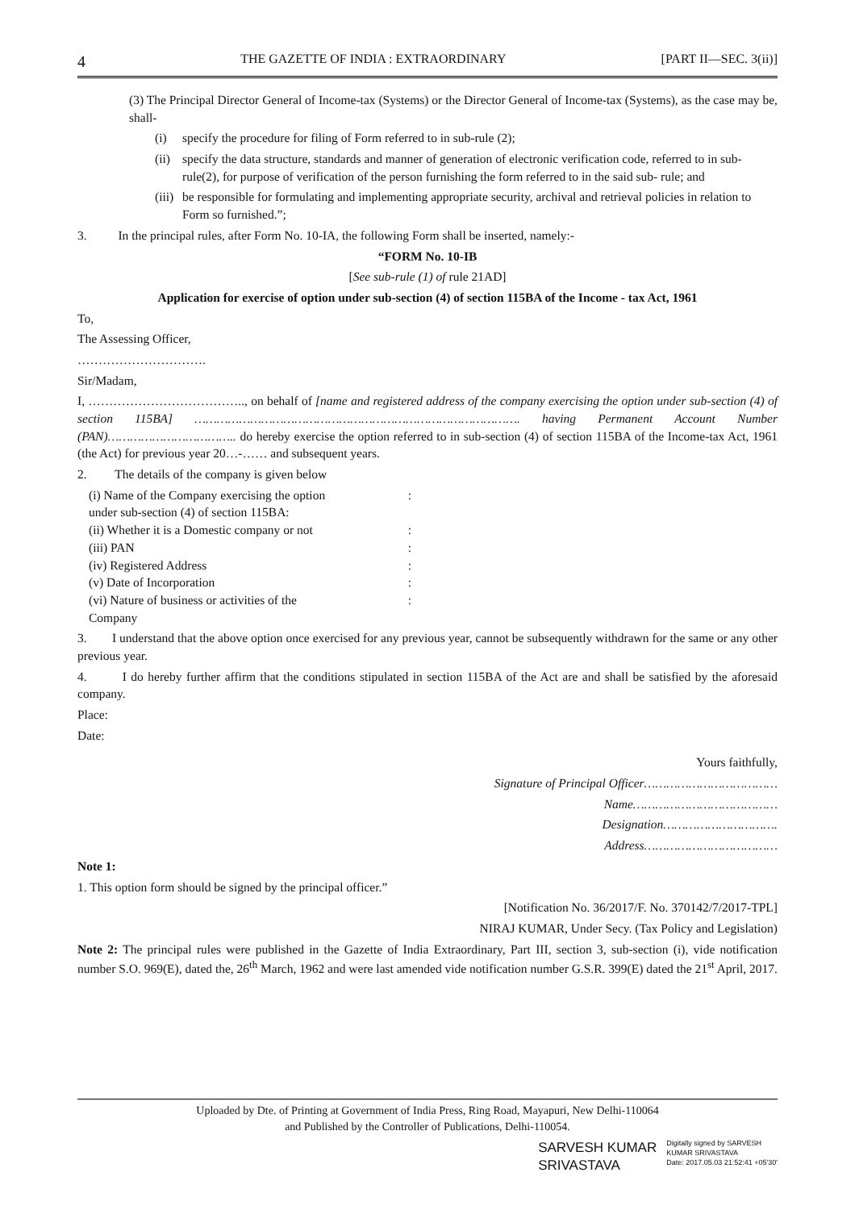4 THE GAZETTE OF INDIA : EXTRAORDINARY [PART II—SEC. 3(ii)]
(3) The Principal Director General of Income-tax (Systems) or the Director General of Income-tax (Systems), as the case may be, shall-
(i) specify the procedure for filing of Form referred to in sub-rule (2);
(ii)
specify the data structure, standards and manner of generation of electronic verification code, referred to in sub-rule(2), for purpose of verification of the person furnishing the form referred to in the said sub- rule; and
(iii)
be responsible for formulating and implementing appropriate security, archival and retrieval policies in relation to Form so furnished.”;
3. In the principal rules, after Form No. 10-IA, the following Form shall be inserted, namely:-
“FORM No. 10-IB
[See sub-rule (1) of rule 21AD]
Application for exercise of option under sub-section (4) of section 115BA of the Income - tax Act, 1961
To,
The Assessing Officer,
………………………….
Sir/Madam,
I, ……………………………….., on behalf of [name and registered address of the company exercising the option under sub-section (4) of section 115BA] ……………………………………………………………………………. having Permanent Account Number (PAN)…………………………….. do hereby exercise the option referred to in sub-section (4) of section 115BA of the Income-tax Act, 1961 (the Act) for previous year 20…-…… and subsequent years.
2. The details of the company is given below
(i) Name of the Company exercising the option
under sub-section (4) of section 115BA::
(ii) Whether it is a Domestic company or not:
(iii) PAN:
(iv) Registered Address:
(v) Date of Incorporation:
(vi) Nature of business or activities of the
Company:
3. I understand that the above option once exercised for any previous year, cannot be subsequently withdrawn for the same or any other previous year.
4. I do hereby further affirm that the conditions stipulated in section 115BA of the Act are and shall be satisfied by the aforesaid company.
Place:
Date:
Yours faithfully,
Signature of Principal Officer………………………………
Name…………………………………
Designation………………………….
Address………………………………
Note 1:
1. This option form should be signed by the principal officer.”
[Notification No. 36/2017/F. No. 370142/7/2017-TPL]
NIRAJ KUMAR, Under Secy. (Tax Policy and Legislation)
Note 2: The principal rules were published in the Gazette of India Extraordinary, Part III, section 3, sub-section (i), vide notification number S.O. 969(E), dated the, 26<sup>th</sup> March, 1962 and were last amended vide notification number G.S.R. 399(E) dated the 21<sup>st</sup> April, 2017.
Uploaded by Dte. of Printing at Government of India Press, Ring Road, Mayapuri, New Delhi-110064
and Published by the Controller of Publications, Delhi-110054.
SARVESH KUMAR
SRIVASTAVA
Digitally signed by SARVESH
KUMAR SRIVASTAVA
Date: 2017.05.03 21:52:41 +05'30'